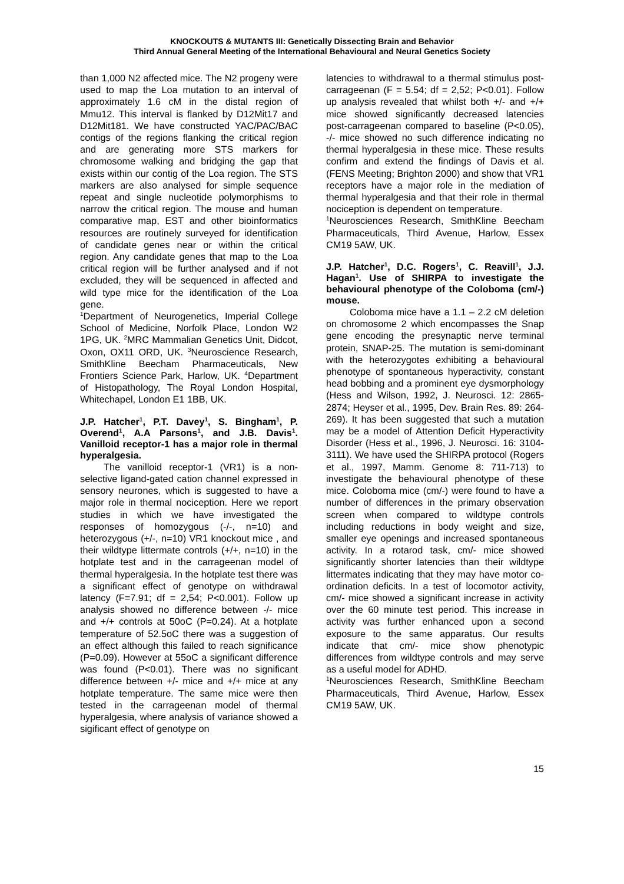KNOCKOUTS & MUTANTS III: Genetically Dissecting Brain and Behavior
Third Annual General Meeting of the International Behavioural and Neural Genetics Society
than 1,000 N2 affected mice. The N2 progeny were used to map the Loa mutation to an interval of approximately 1.6 cM in the distal region of Mmu12. This interval is flanked by D12Mit17 and D12Mit181. We have constructed YAC/PAC/BAC contigs of the regions flanking the critical region and are generating more STS markers for chromosome walking and bridging the gap that exists within our contig of the Loa region. The STS markers are also analysed for simple sequence repeat and single nucleotide polymorphisms to narrow the critical region. The mouse and human comparative map, EST and other bioinformatics resources are routinely surveyed for identification of candidate genes near or within the critical region. Any candidate genes that map to the Loa critical region will be further analysed and if not excluded, they will be sequenced in affected and wild type mice for the identification of the Loa gene.
<sup>1</sup> Department of Neurogenetics, Imperial College School of Medicine, Norfolk Place, London W2 1PG, UK. <sup>2</sup>MRC Mammalian Genetics Unit, Didcot, Oxon, OX11 ORD, UK. <sup>3</sup>Neuroscience Research, SmithKline Beecham Pharmaceuticals, New Frontiers Science Park, Harlow, UK. <sup>4</sup>Department of Histopathology, The Royal London Hospital, Whitechapel, London E1 1BB, UK.
J.P. Hatcher<sup>1</sup>, P.T. Davey<sup>1</sup>, S. Bingham<sup>1</sup>, P. Overend<sup>1</sup>, A.A Parsons<sup>1</sup>, and J.B. Davis<sup>1</sup>. Vanilloid receptor-1 has a major role in thermal hyperalgesia.
The vanilloid receptor-1 (VR1) is a non-selective ligand-gated cation channel expressed in sensory neurones, which is suggested to have a major role in thermal nociception. Here we report studies in which we have investigated the responses of homozygous (-/-, n=10) and heterozygous (+/-, n=10) VR1 knockout mice , and their wildtype littermate controls (+/+, n=10) in the hotplate test and in the carrageenan model of thermal hyperalgesia. In the hotplate test there was a significant effect of genotype on withdrawal latency (F=7.91; df = 2,54; P<0.001). Follow up analysis showed no difference between -/- mice and +/+ controls at 50oC (P=0.24). At a hotplate temperature of 52.5oC there was a suggestion of an effect although this failed to reach significance (P=0.09). However at 55oC a significant difference was found (P<0.01). There was no significant difference between +/- mice and +/+ mice at any hotplate temperature. The same mice were then tested in the carrageenan model of thermal hyperalgesia, where analysis of variance showed a sigificant effect of genotype on
latencies to withdrawal to a thermal stimulus post-carrageenan (F = 5.54; df = 2,52; P<0.01). Follow up analysis revealed that whilst both +/- and +/+ mice showed significantly decreased latencies post-carrageenan compared to baseline (P<0.05), -/- mice showed no such difference indicating no thermal hyperalgesia in these mice. These results confirm and extend the findings of Davis et al. (FENS Meeting; Brighton 2000) and show that VR1 receptors have a major role in the mediation of thermal hyperalgesia and that their role in thermal nociception is dependent on temperature.
<sup>1</sup> Neurosciences Research, SmithKline Beecham Pharmaceuticals, Third Avenue, Harlow, Essex CM19 5AW, UK.
J.P. Hatcher<sup>1</sup>, D.C. Rogers<sup>1</sup>, C. Reavill<sup>1</sup>, J.J. Hagan<sup>1</sup>. Use of SHIRPA to investigate the behavioural phenotype of the Coloboma (cm/-) mouse.
Coloboma mice have a 1.1 – 2.2 cM deletion on chromosome 2 which encompasses the Snap gene encoding the presynaptic nerve terminal protein, SNAP-25. The mutation is semi-dominant with the heterozygotes exhibiting a behavioural phenotype of spontaneous hyperactivity, constant head bobbing and a prominent eye dysmorphology (Hess and Wilson, 1992, J. Neurosci. 12: 2865-2874; Heyser et al., 1995, Dev. Brain Res. 89: 264-269). It has been suggested that such a mutation may be a model of Attention Deficit Hyperactivity Disorder (Hess et al., 1996, J. Neurosci. 16: 3104-3111). We have used the SHIRPA protocol (Rogers et al., 1997, Mamm. Genome 8: 711-713) to investigate the behavioural phenotype of these mice. Coloboma mice (cm/-) were found to have a number of differences in the primary observation screen when compared to wildtype controls including reductions in body weight and size, smaller eye openings and increased spontaneous activity. In a rotarod task, cm/- mice showed significantly shorter latencies than their wildtype littermates indicating that they may have motor co-ordination deficits. In a test of locomotor activity, cm/- mice showed a significant increase in activity over the 60 minute test period. This increase in activity was further enhanced upon a second exposure to the same apparatus. Our results indicate that cm/- mice show phenotypic differences from wildtype controls and may serve as a useful model for ADHD.
<sup>1</sup> Neurosciences Research, SmithKline Beecham Pharmaceuticals, Third Avenue, Harlow, Essex CM19 5AW, UK.
15